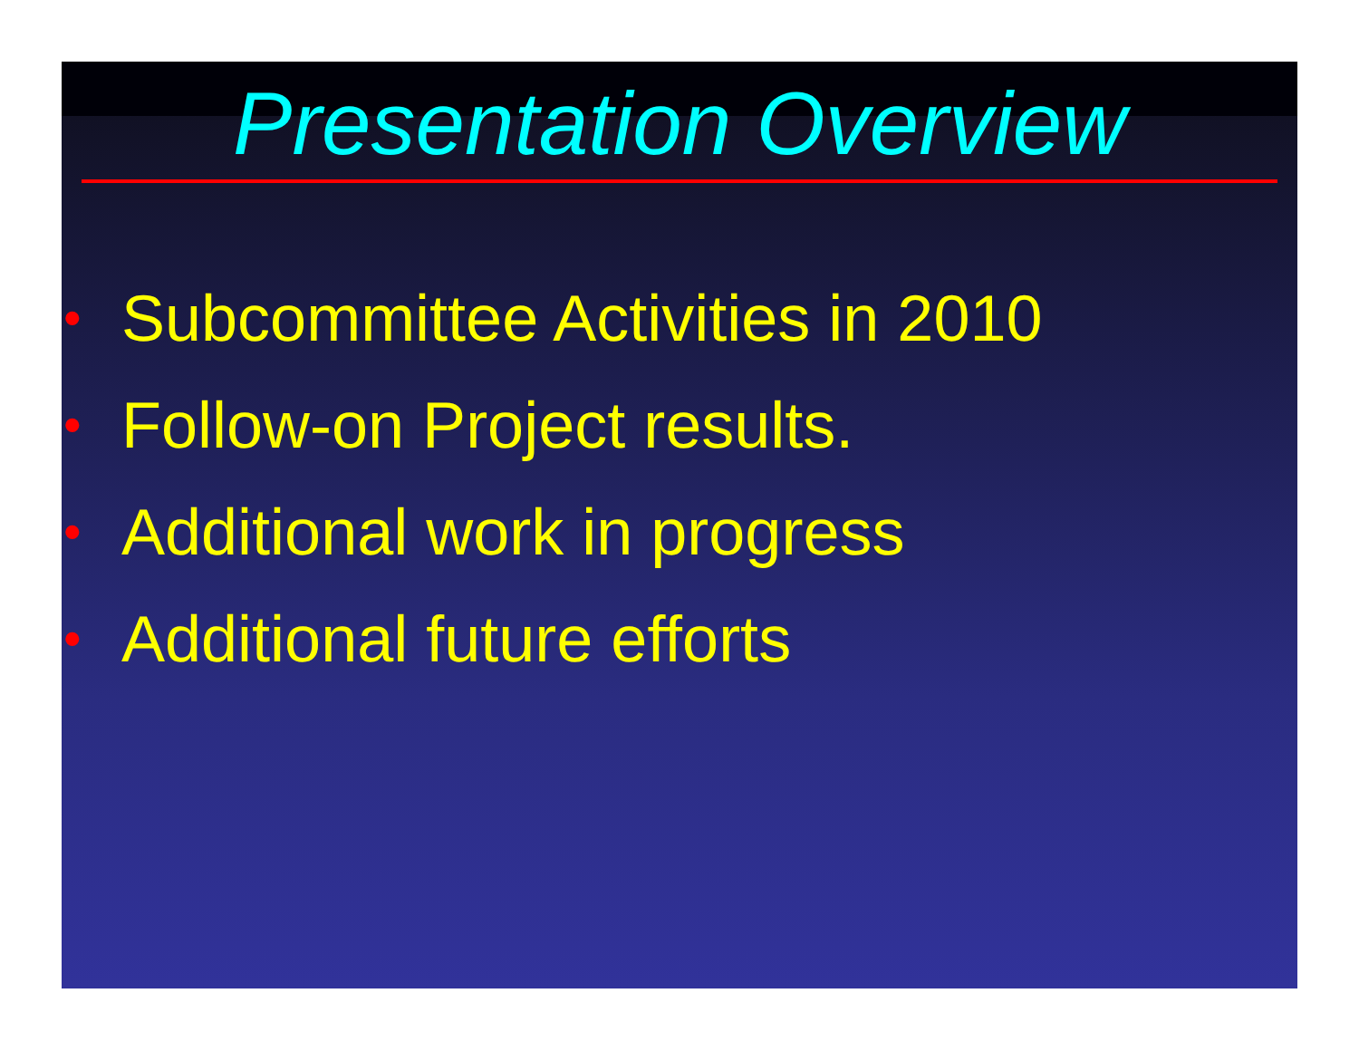Presentation Overview
• Subcommittee Activities in 2010
• Follow-on Project results.
• Additional work in progress
• Additional future efforts